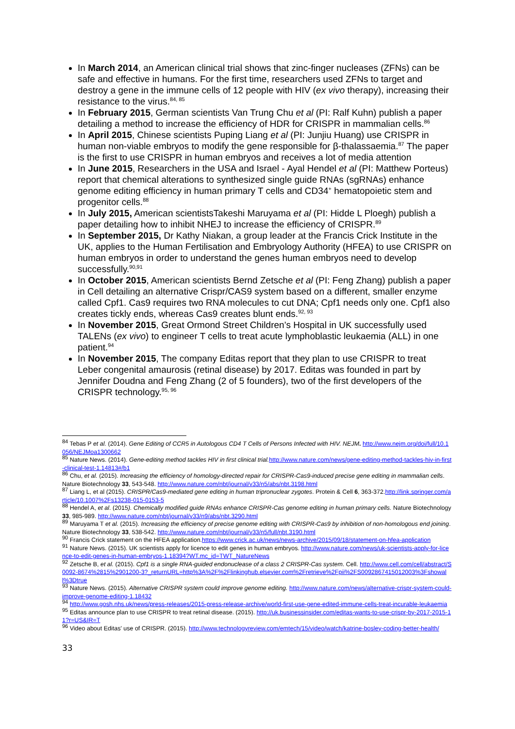In March 2014, an American clinical trial shows that zinc-finger nucleases (ZFNs) can be safe and effective in humans. For the first time, researchers used ZFNs to target and destroy a gene in the immune cells of 12 people with HIV (ex vivo therapy), increasing their resistance to the virus.<sup>84, 85</sup>
In February 2015, German scientists Van Trung Chu et al (PI: Ralf Kuhn) publish a paper detailing a method to increase the efficiency of HDR for CRISPR in mammalian cells.<sup>86</sup>
In April 2015, Chinese scientists Puping Liang et al (PI: Junjiu Huang) use CRISPR in human non-viable embryos to modify the gene responsible for β-thalassaemia.<sup>87</sup> The paper is the first to use CRISPR in human embryos and receives a lot of media attention
In June 2015, Researchers in the USA and Israel - Ayal Hendel et al (PI: Matthew Porteus) report that chemical alterations to synthesized single guide RNAs (sgRNAs) enhance genome editing efficiency in human primary T cells and CD34<sup>+</sup> hematopoietic stem and progenitor cells.<sup>88</sup>
In July 2015, American scientistsTakeshi Maruyama et al (PI: Hidde L Ploegh) publish a paper detailing how to inhibit NHEJ to increase the efficiency of CRISPR.<sup>89</sup>
In September 2015, Dr Kathy Niakan, a group leader at the Francis Crick Institute in the UK, applies to the Human Fertilisation and Embryology Authority (HFEA) to use CRISPR on human embryos in order to understand the genes human embryos need to develop successfully.<sup>90,91</sup>
In October 2015, American scientists Bernd Zetsche et al (PI: Feng Zhang) publish a paper in Cell detailing an alternative Crispr/CAS9 system based on a different, smaller enzyme called Cpf1. Cas9 requires two RNA molecules to cut DNA; Cpf1 needs only one. Cpf1 also creates tickly ends, whereas Cas9 creates blunt ends.<sup>92, 93</sup>
In November 2015, Great Ormond Street Children’s Hospital in UK successfully used TALENs (ex vivo) to engineer T cells to treat acute lymphoblastic leukaemia (ALL) in one patient.<sup>94</sup>
In November 2015, The company Editas report that they plan to use CRISPR to treat Leber congenital amaurosis (retinal disease) by 2017. Editas was founded in part by Jennifer Doudna and Feng Zhang (2 of 5 founders), two of the first developers of the CRISPR technology.<sup>95, 96</sup>
<sup>84</sup> Tebas P et al. (2014). Gene Editing of CCR5 in Autologous CD4 T Cells of Persons Infected with HIV. NEJM. http://www.nejm.org/doi/full/10.1056/NEJMoa1300662
<sup>85</sup> Nature News. (2014). Gene-editing method tackles HIV in first clinical trial. http://www.nature.com/news/gene-editing-method-tackles-hiv-in-first-clinical-test-1.14813#/b1
<sup>86</sup> Chu, et al. (2015). Increasing the efficiency of homology-directed repair for CRISPR-Cas9-induced precise gene editing in mammalian cells. Nature Biotechnology 33, 543-548. http://www.nature.com/nbt/journal/v33/n5/abs/nbt.3198.html
<sup>87</sup> Liang L, et al (2015). CRISPR/Cas9-mediated gene editing in human tripronuclear zygotes. Protein & Cell 6, 363-372.http://link.springer.com/article/10.1007%2Fs13238-015-0153-5
<sup>88</sup> Hendel A, et al. (2015). Chemically modified guide RNAs enhance CRISPR-Cas genome editing in human primary cells. Nature Biotechnology 33, 985-989. http://www.nature.com/nbt/journal/v33/n9/abs/nbt.3290.html
<sup>89</sup> Maruyama T et al. (2015). Increasing the efficiency of precise genome editing with CRISPR-Cas9 by inhibition of non-homologous end joining. Nature Biotechnology 33, 538-542. http://www.nature.com/nbt/journal/v33/n5/full/nbt.3190.html
<sup>90</sup> Francis Crick statement on the HFEA application.https://www.crick.ac.uk/news/news-archive/2015/09/18/statement-on-hfea-application
<sup>91</sup> Nature News. (2015). UK scientists apply for licence to edit genes in human embryos. http://www.nature.com/news/uk-scientists-apply-for-licence-to-edit-genes-in-human-embryos-1.18394?WT.mc_id=TWT_NatureNews
<sup>92</sup> Zetsche B, et al. (2015). Cpf1 is a single RNA-guided endonuclease of a class 2 CRISPR-Cas system. Cell. http://www.cell.com/cell/abstract/S0092-8674%2815%2901200-3?_returnURL=http%3A%2F%2Flinkinghub.elsevier.com%2Fretrieve%2Fpii%2FS0092867415012003%3Fshowall%3Dtrue
<sup>93</sup> Nature News. (2015). Alternative CRISPR system could improve genome editing. http://www.nature.com/news/alternative-crispr-system-could-improve-genome-editing-1.18432
<sup>94</sup> http://www.gosh.nhs.uk/news/press-releases/2015-press-release-archive/world-first-use-gene-edited-immune-cells-treat-incurable-leukaemia
<sup>95</sup> Editas announce plan to use CRISPR to treat retinal disease. (2015). http://uk.businessinsider.com/editas-wants-to-use-crispr-by-2017-2015-11?r=US&IR=T
<sup>96</sup> Video about Editas' use of CRISPR. (2015). http://www.technologyreview.com/emtech/15/video/watch/katrine-bosley-coding-better-health/
33